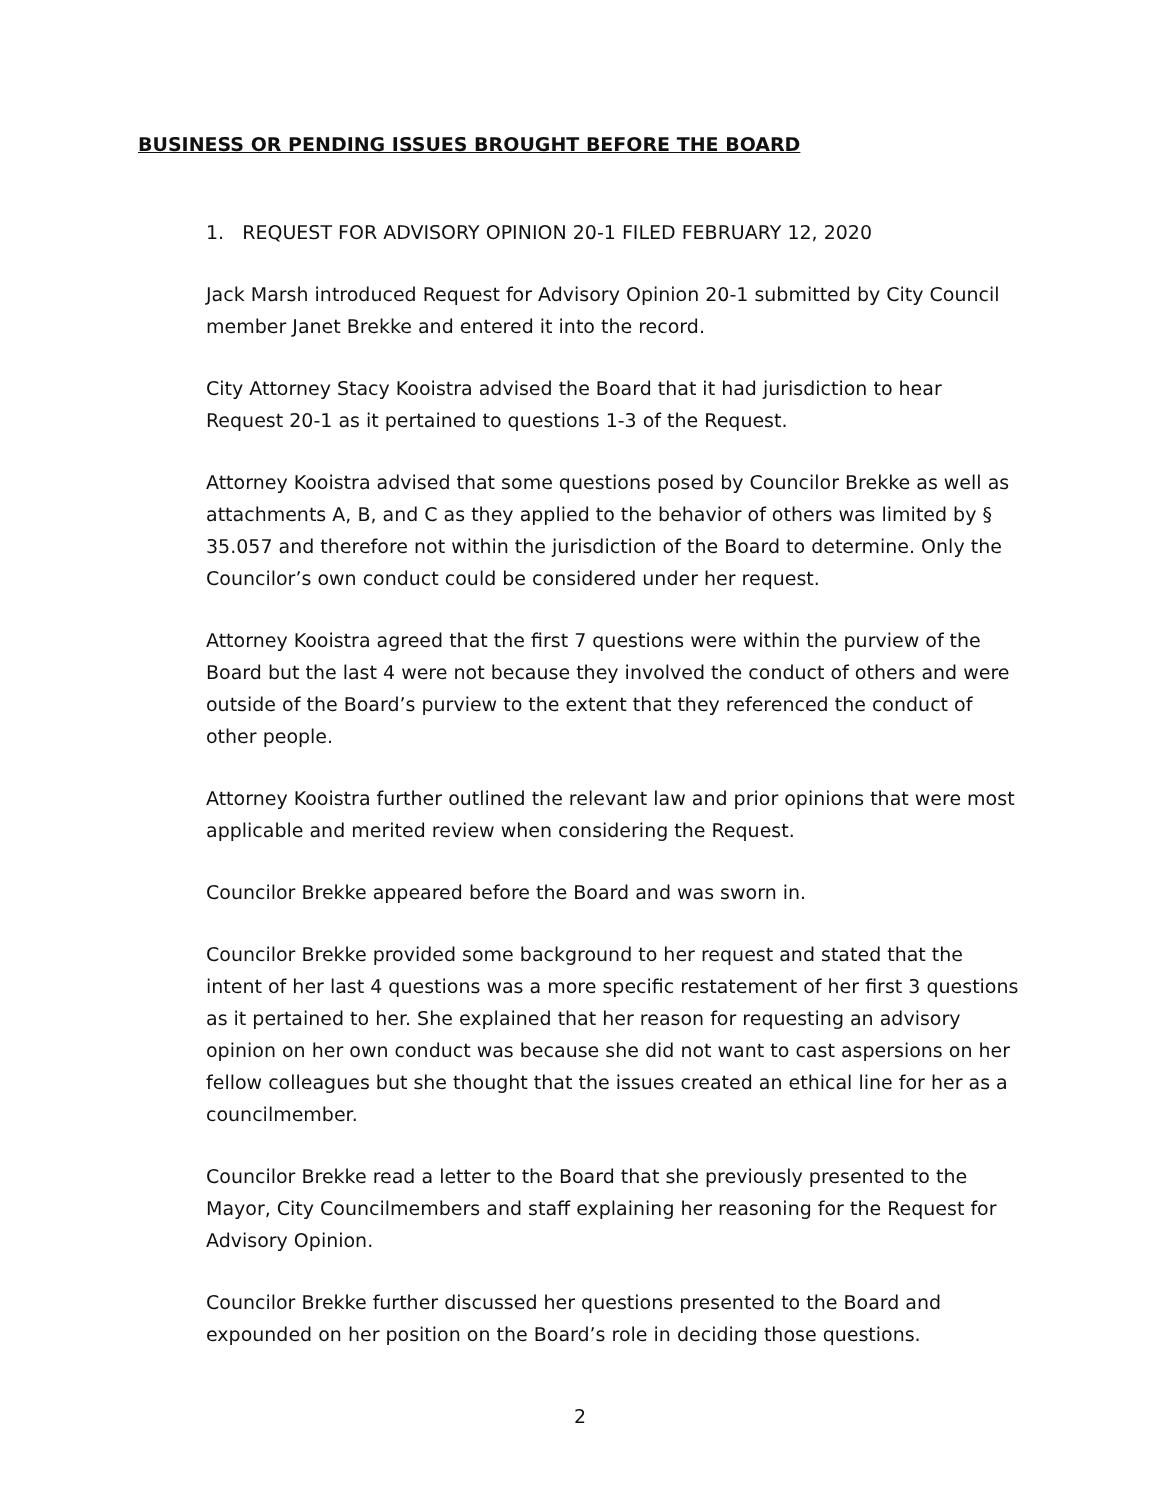BUSINESS OR PENDING ISSUES BROUGHT BEFORE THE BOARD
1. REQUEST FOR ADVISORY OPINION 20-1 FILED FEBRUARY 12, 2020
Jack Marsh introduced Request for Advisory Opinion 20-1 submitted by City Council member Janet Brekke and entered it into the record.
City Attorney Stacy Kooistra advised the Board that it had jurisdiction to hear Request 20-1 as it pertained to questions 1-3 of the Request.
Attorney Kooistra advised that some questions posed by Councilor Brekke as well as attachments A, B, and C as they applied to the behavior of others was limited by § 35.057 and therefore not within the jurisdiction of the Board to determine. Only the Councilor’s own conduct could be considered under her request.
Attorney Kooistra agreed that the first 7 questions were within the purview of the Board but the last 4 were not because they involved the conduct of others and were outside of the Board’s purview to the extent that they referenced the conduct of other people.
Attorney Kooistra further outlined the relevant law and prior opinions that were most applicable and merited review when considering the Request.
Councilor Brekke appeared before the Board and was sworn in.
Councilor Brekke provided some background to her request and stated that the intent of her last 4 questions was a more specific restatement of her first 3 questions as it pertained to her. She explained that her reason for requesting an advisory opinion on her own conduct was because she did not want to cast aspersions on her fellow colleagues but she thought that the issues created an ethical line for her as a councilmember.
Councilor Brekke read a letter to the Board that she previously presented to the Mayor, City Councilmembers and staff explaining her reasoning for the Request for Advisory Opinion.
Councilor Brekke further discussed her questions presented to the Board and expounded on her position on the Board’s role in deciding those questions.
2